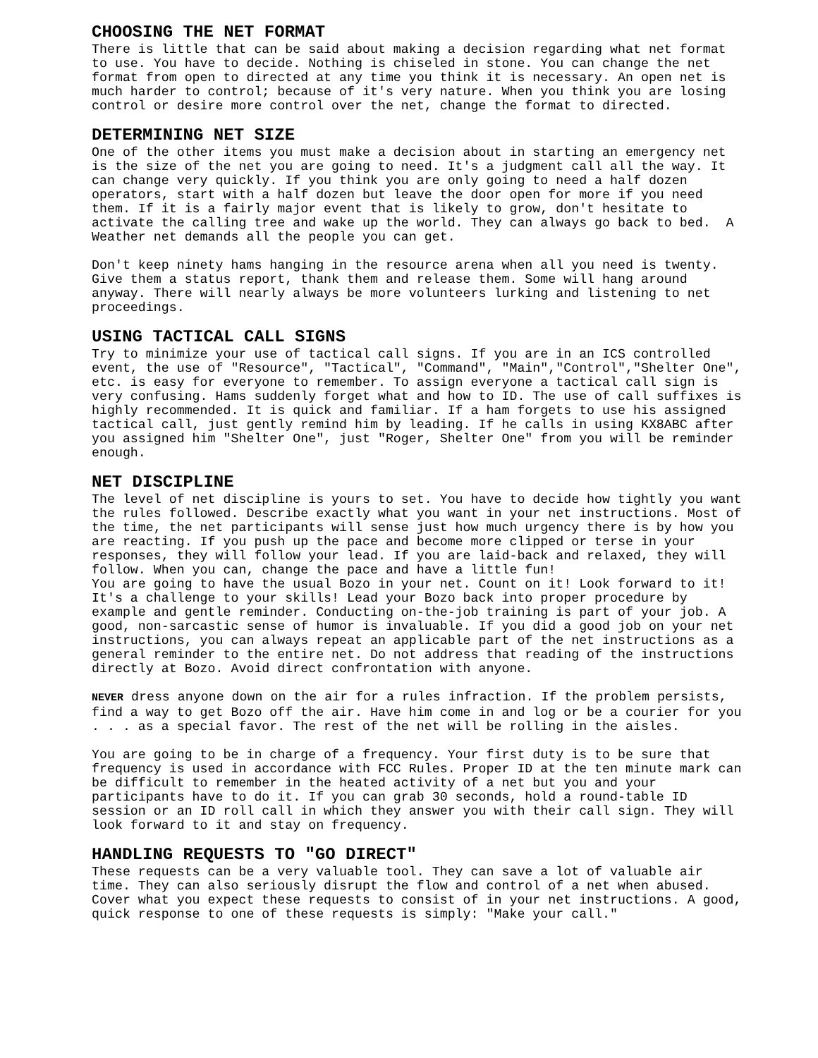CHOOSING THE NET FORMAT
There is little that can be said about making a decision regarding what net format to use. You have to decide. Nothing is chiseled in stone. You can change the net format from open to directed at any time you think it is necessary. An open net is much harder to control; because of it's very nature. When you think you are losing control or desire more control over the net, change the format to directed.
DETERMINING NET SIZE
One of the other items you must make a decision about in starting an emergency net is the size of the net you are going to need. It's a judgment call all the way. It can change very quickly. If you think you are only going to need a half dozen operators, start with a half dozen but leave the door open for more if you need them. If it is a fairly major event that is likely to grow, don't hesitate to activate the calling tree and wake up the world. They can always go back to bed. A Weather net demands all the people you can get.
Don't keep ninety hams hanging in the resource arena when all you need is twenty. Give them a status report, thank them and release them. Some will hang around anyway. There will nearly always be more volunteers lurking and listening to net proceedings.
USING TACTICAL CALL SIGNS
Try to minimize your use of tactical call signs. If you are in an ICS controlled event, the use of "Resource", "Tactical", "Command", "Main","Control","Shelter One", etc. is easy for everyone to remember. To assign everyone a tactical call sign is very confusing. Hams suddenly forget what and how to ID. The use of call suffixes is highly recommended. It is quick and familiar. If a ham forgets to use his assigned tactical call, just gently remind him by leading. If he calls in using KX8ABC after you assigned him "Shelter One", just "Roger, Shelter One" from you will be reminder enough.
NET DISCIPLINE
The level of net discipline is yours to set. You have to decide how tightly you want the rules followed. Describe exactly what you want in your net instructions. Most of the time, the net participants will sense just how much urgency there is by how you are reacting. If you push up the pace and become more clipped or terse in your responses, they will follow your lead. If you are laid-back and relaxed, they will follow. When you can, change the pace and have a little fun! You are going to have the usual Bozo in your net. Count on it! Look forward to it! It's a challenge to your skills! Lead your Bozo back into proper procedure by example and gentle reminder. Conducting on-the-job training is part of your job. A good, non-sarcastic sense of humor is invaluable. If you did a good job on your net instructions, you can always repeat an applicable part of the net instructions as a general reminder to the entire net. Do not address that reading of the instructions directly at Bozo. Avoid direct confrontation with anyone.
NEVER dress anyone down on the air for a rules infraction. If the problem persists, find a way to get Bozo off the air. Have him come in and log or be a courier for you . . . as a special favor. The rest of the net will be rolling in the aisles.
You are going to be in charge of a frequency. Your first duty is to be sure that frequency is used in accordance with FCC Rules. Proper ID at the ten minute mark can be difficult to remember in the heated activity of a net but you and your participants have to do it. If you can grab 30 seconds, hold a round-table ID session or an ID roll call in which they answer you with their call sign. They will look forward to it and stay on frequency.
HANDLING REQUESTS TO "GO DIRECT"
These requests can be a very valuable tool. They can save a lot of valuable air time. They can also seriously disrupt the flow and control of a net when abused. Cover what you expect these requests to consist of in your net instructions. A good, quick response to one of these requests is simply: "Make your call."